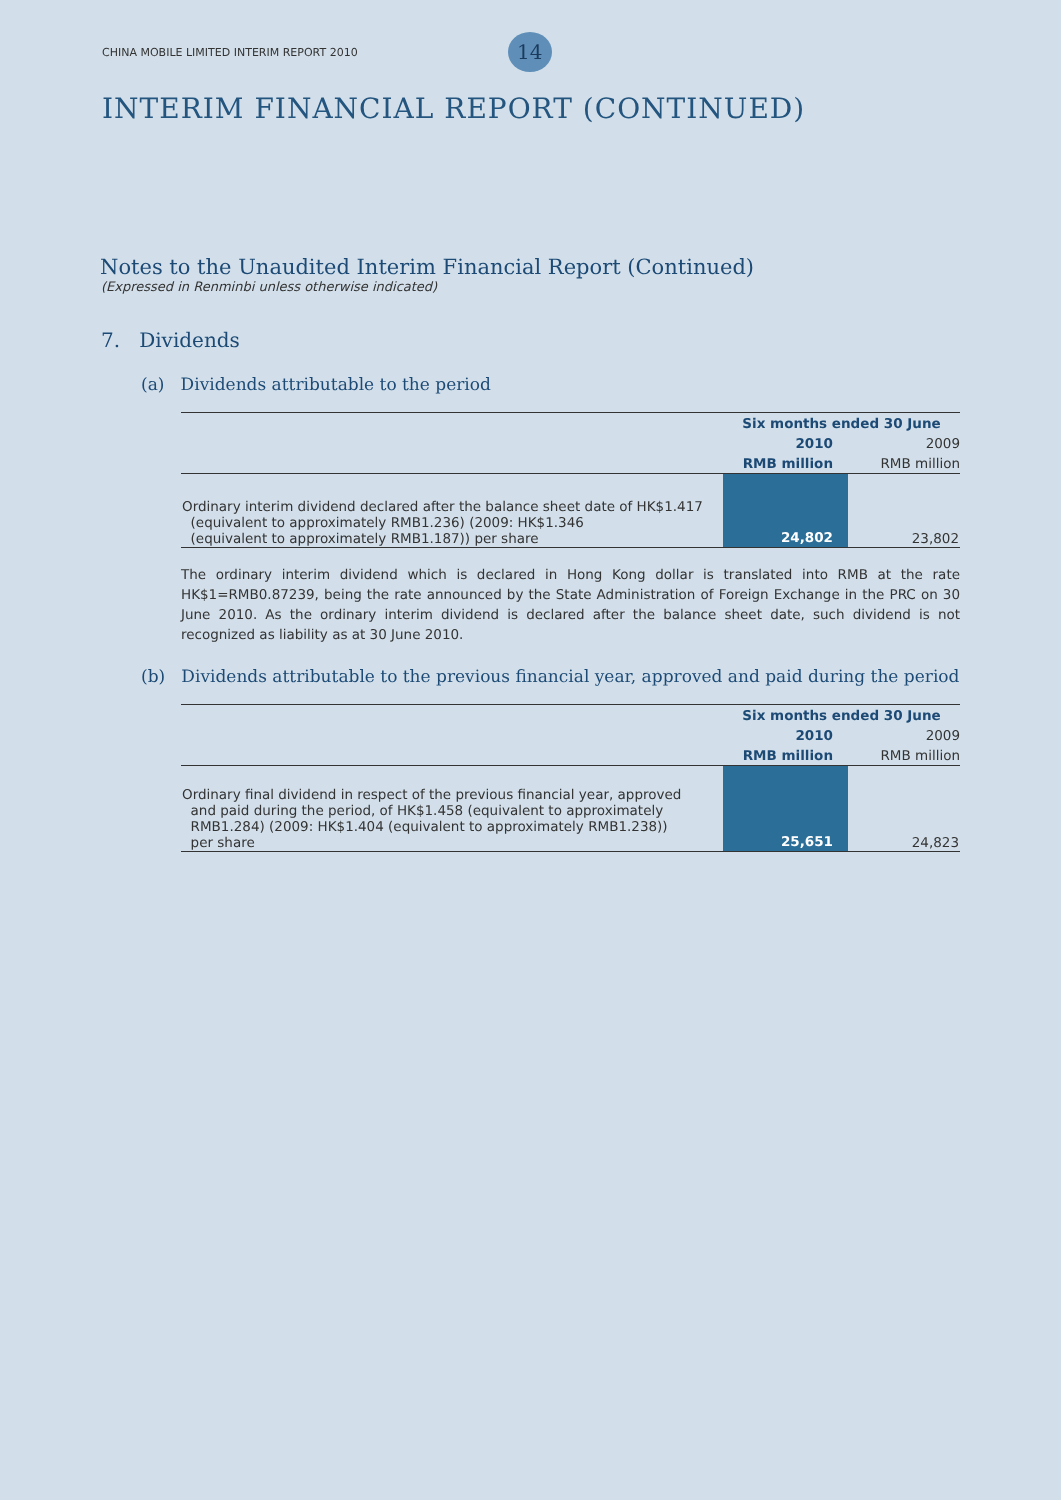CHINA MOBILE LIMITED INTERIM REPORT 2010 14
INTERIM FINANCIAL REPORT (CONTINUED)
Notes to the Unaudited Interim Financial Report (Continued)
(Expressed in Renminbi unless otherwise indicated)
7. Dividends
(a) Dividends attributable to the period
| | Six months ended 30 June | |
| --- | --- | --- |
| | 2010 | 2009 |
| | RMB million | RMB million |
| Ordinary interim dividend declared after the balance sheet date of HK$1.417 (equivalent to approximately RMB1.236) (2009: HK$1.346 (equivalent to approximately RMB1.187)) per share | 24,802 | 23,802 |
The ordinary interim dividend which is declared in Hong Kong dollar is translated into RMB at the rate HK$1=RMB0.87239, being the rate announced by the State Administration of Foreign Exchange in the PRC on 30 June 2010. As the ordinary interim dividend is declared after the balance sheet date, such dividend is not recognized as liability as at 30 June 2010.
(b) Dividends attributable to the previous financial year, approved and paid during the period
| | Six months ended 30 June | |
| --- | --- | --- |
| | 2010 | 2009 |
| | RMB million | RMB million |
| Ordinary final dividend in respect of the previous financial year, approved and paid during the period, of HK$1.458 (equivalent to approximately RMB1.284) (2009: HK$1.404 (equivalent to approximately RMB1.238)) per share | 25,651 | 24,823 |